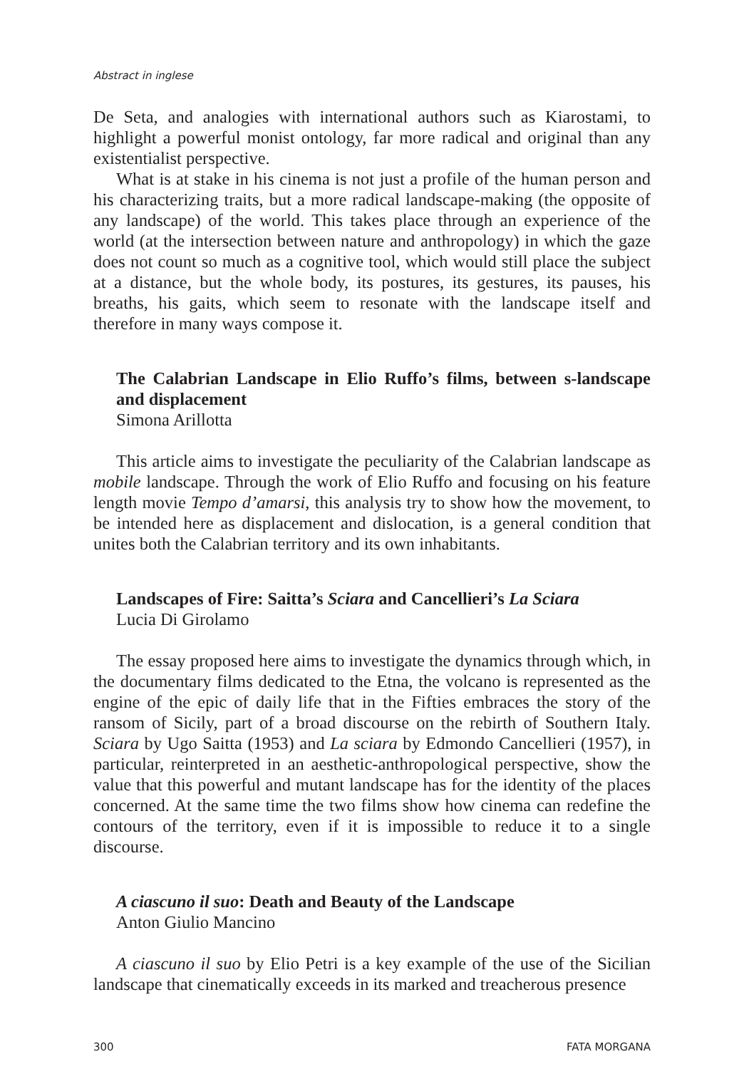Abstract in inglese
De Seta, and analogies with international authors such as Kiarostami, to highlight a powerful monist ontology, far more radical and original than any existentialist perspective.
What is at stake in his cinema is not just a profile of the human person and his characterizing traits, but a more radical landscape-making (the opposite of any landscape) of the world. This takes place through an experience of the world (at the intersection between nature and anthropology) in which the gaze does not count so much as a cognitive tool, which would still place the subject at a distance, but the whole body, its postures, its gestures, its pauses, his breaths, his gaits, which seem to resonate with the landscape itself and therefore in many ways compose it.
The Calabrian Landscape in Elio Ruffo’s films, between s-landscape and displacement
Simona Arillotta
This article aims to investigate the peculiarity of the Calabrian landscape as mobile landscape. Through the work of Elio Ruffo and focusing on his feature length movie Tempo d’amarsi, this analysis try to show how the movement, to be intended here as displacement and dislocation, is a general condition that unites both the Calabrian territory and its own inhabitants.
Landscapes of Fire: Saitta’s Sciara and Cancellieri’s La Sciara
Lucia Di Girolamo
The essay proposed here aims to investigate the dynamics through which, in the documentary films dedicated to the Etna, the volcano is represented as the engine of the epic of daily life that in the Fifties embraces the story of the ransom of Sicily, part of a broad discourse on the rebirth of Southern Italy. Sciara by Ugo Saitta (1953) and La sciara by Edmondo Cancellieri (1957), in particular, reinterpreted in an aesthetic-anthropological perspective, show the value that this powerful and mutant landscape has for the identity of the places concerned. At the same time the two films show how cinema can redefine the contours of the territory, even if it is impossible to reduce it to a single discourse.
A ciascuno il suo: Death and Beauty of the Landscape
Anton Giulio Mancino
A ciascuno il suo by Elio Petri is a key example of the use of the Sicilian landscape that cinematically exceeds in its marked and treacherous presence
300 FATA MORGANA